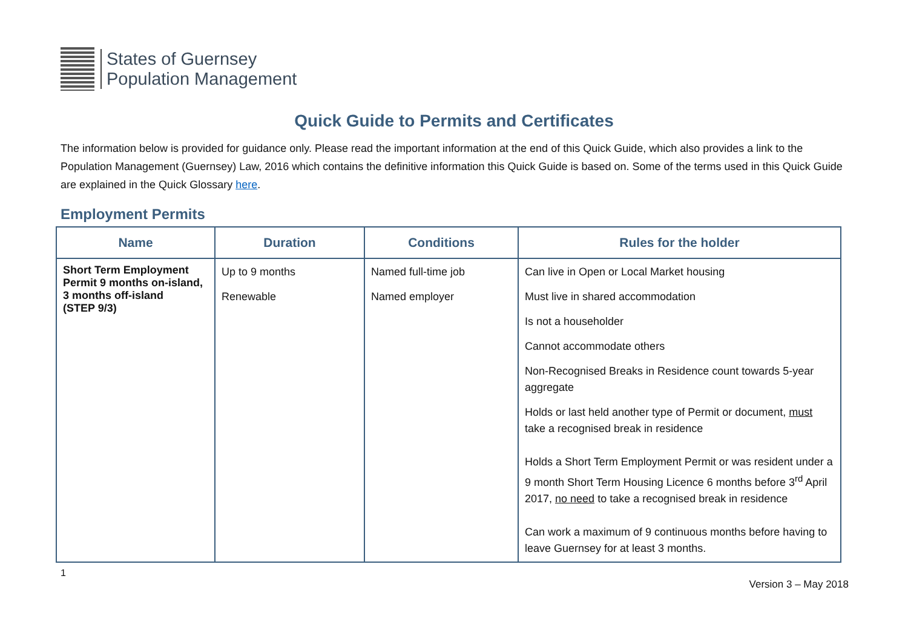States of Guernsey
Population Management
Quick Guide to Permits and Certificates
The information below is provided for guidance only. Please read the important information at the end of this Quick Guide, which also provides a link to the Population Management (Guernsey) Law, 2016 which contains the definitive information this Quick Guide is based on. Some of the terms used in this Quick Guide are explained in the Quick Glossary here.
Employment Permits
| Name | Duration | Conditions | Rules for the holder |
| --- | --- | --- | --- |
| Short Term Employment Permit 9 months on-island, 3 months off-island (STEP 9/3) | Up to 9 months Renewable | Named full-time job Named employer | Can live in Open or Local Market housing Must live in shared accommodation Is not a householder Cannot accommodate others Non-Recognised Breaks in Residence count towards 5-year aggregate Holds or last held another type of Permit or document, must take a recognised break in residence Holds a Short Term Employment Permit or was resident under a 9 month Short Term Housing Licence 6 months before 3<sup>rd</sup> April 2017, no need to take a recognised break in residence Can work a maximum of 9 continuous months before having to leave Guernsey for at least 3 months. |
1
Version 3 – May 2018